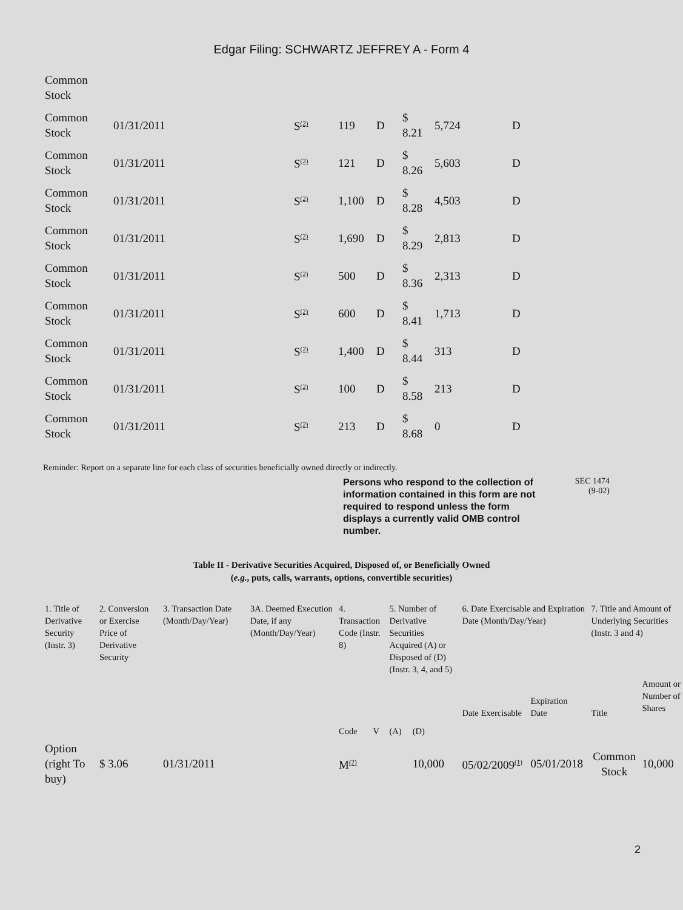Edgar Filing: SCHWARTZ JEFFREY A - Form 4
| Common Stock | | | | | | | |
| Common Stock | 01/31/2011 | S<sup>(2)</sup> | 119 | D | $ 8.21 | 5,724 | D |
| Common Stock | 01/31/2011 | S<sup>(2)</sup> | 121 | D | $ 8.26 | 5,603 | D |
| Common Stock | 01/31/2011 | S<sup>(2)</sup> | 1,100 | D | $ 8.28 | 4,503 | D |
| Common Stock | 01/31/2011 | S<sup>(2)</sup> | 1,690 | D | $ 8.29 | 2,813 | D |
| Common Stock | 01/31/2011 | S<sup>(2)</sup> | 500 | D | $ 8.36 | 2,313 | D |
| Common Stock | 01/31/2011 | S<sup>(2)</sup> | 600 | D | $ 8.41 | 1,713 | D |
| Common Stock | 01/31/2011 | S<sup>(2)</sup> | 1,400 | D | $ 8.44 | 313 | D |
| Common Stock | 01/31/2011 | S<sup>(2)</sup> | 100 | D | $ 8.58 | 213 | D |
| Common Stock | 01/31/2011 | S<sup>(2)</sup> | 213 | D | $ 8.68 | 0 | D |
Reminder: Report on a separate line for each class of securities beneficially owned directly or indirectly.
Persons who respond to the collection of information contained in this form are not required to respond unless the form displays a currently valid OMB control number.
SEC 1474
(9-02)
Table II - Derivative Securities Acquired, Disposed of, or Beneficially Owned
(e.g., puts, calls, warrants, options, convertible securities)
| 1. Title of Derivative Security (Instr. 3) | 2. Conversion or Exercise Price of Derivative Security | 3. Transaction Date (Month/Day/Year) | 3A. Deemed Execution Date, if any (Month/Day/Year) | 4. Transaction Code (Instr. 8) | | 5. Number of Derivative Securities Acquired (A) or Disposed of (D) (Instr. 3, 4, and 5) | | 6. Date Exercisable and Expiration Date (Month/Day/Year) | | 7. Title and Amount of Underlying Securities (Instr. 3 and 4) | |
| --- | --- | --- | --- | --- | --- | --- | --- | --- | --- | --- | --- |
| | | | | Code | V | (A) | (D) | Date Exercisable | Expiration Date | Title | Amount or Number of Shares |
| Option (right To buy) | $ 3.06 | 01/31/2011 | | M<sup>(2)</sup> | | | 10,000 | 05/02/2009<sup>(1)</sup> | 05/01/2018 | Common Stock | 10,000 |
2